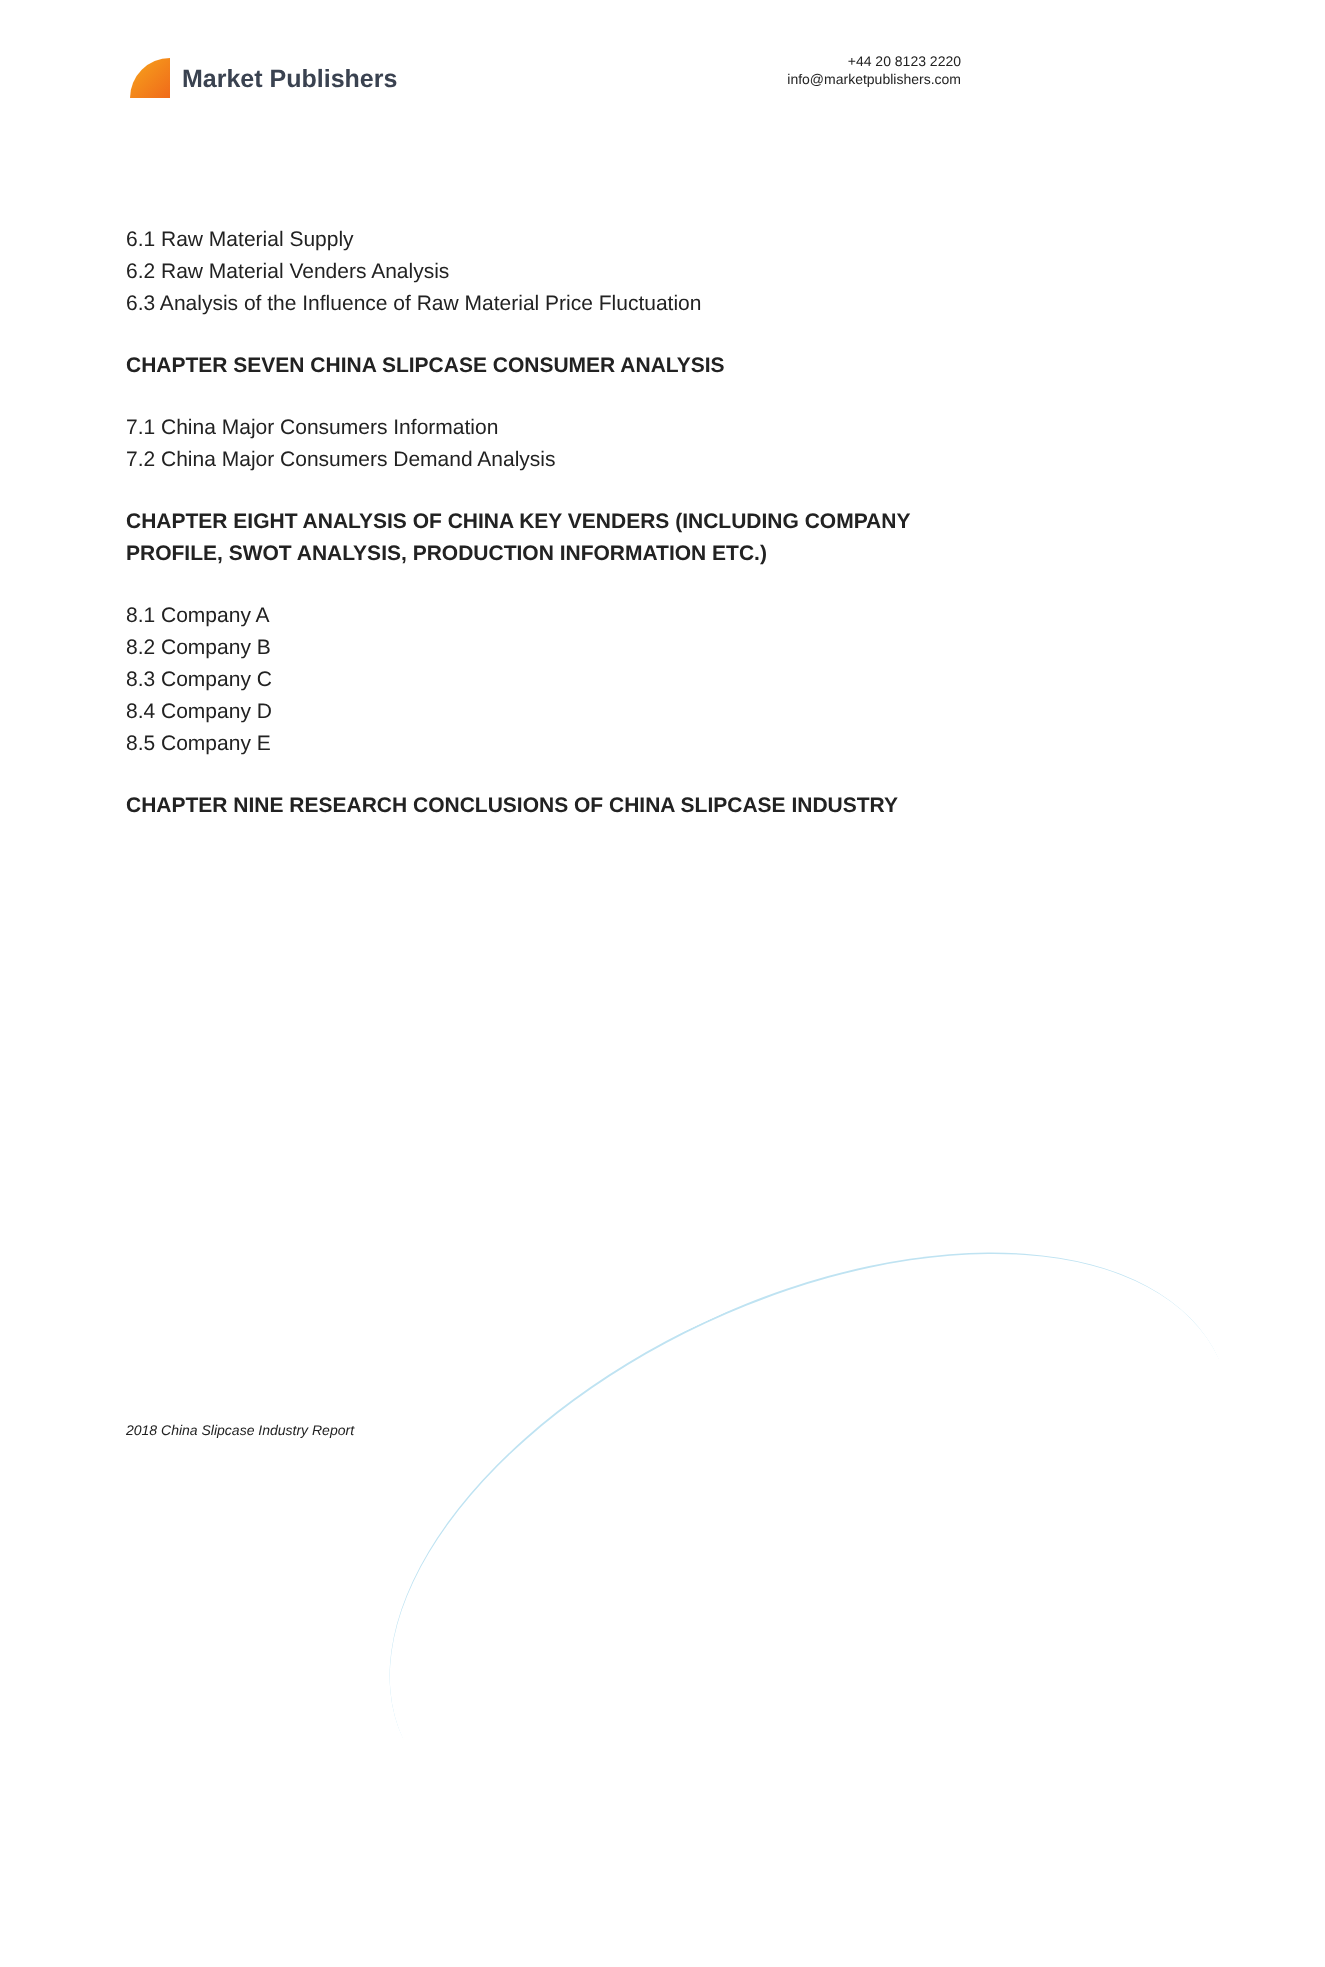Market Publishers
+44 20 8123 2220
info@marketpublishers.com
6.1 Raw Material Supply
6.2 Raw Material Venders Analysis
6.3 Analysis of the Influence of Raw Material Price Fluctuation
CHAPTER SEVEN CHINA SLIPCASE CONSUMER ANALYSIS
7.1 China Major Consumers Information
7.2 China Major Consumers Demand Analysis
CHAPTER EIGHT ANALYSIS OF CHINA KEY VENDERS (INCLUDING COMPANY PROFILE, SWOT ANALYSIS, PRODUCTION INFORMATION ETC.)
8.1 Company A
8.2 Company B
8.3 Company C
8.4 Company D
8.5 Company E
CHAPTER NINE RESEARCH CONCLUSIONS OF CHINA SLIPCASE INDUSTRY
2018 China Slipcase Industry Report